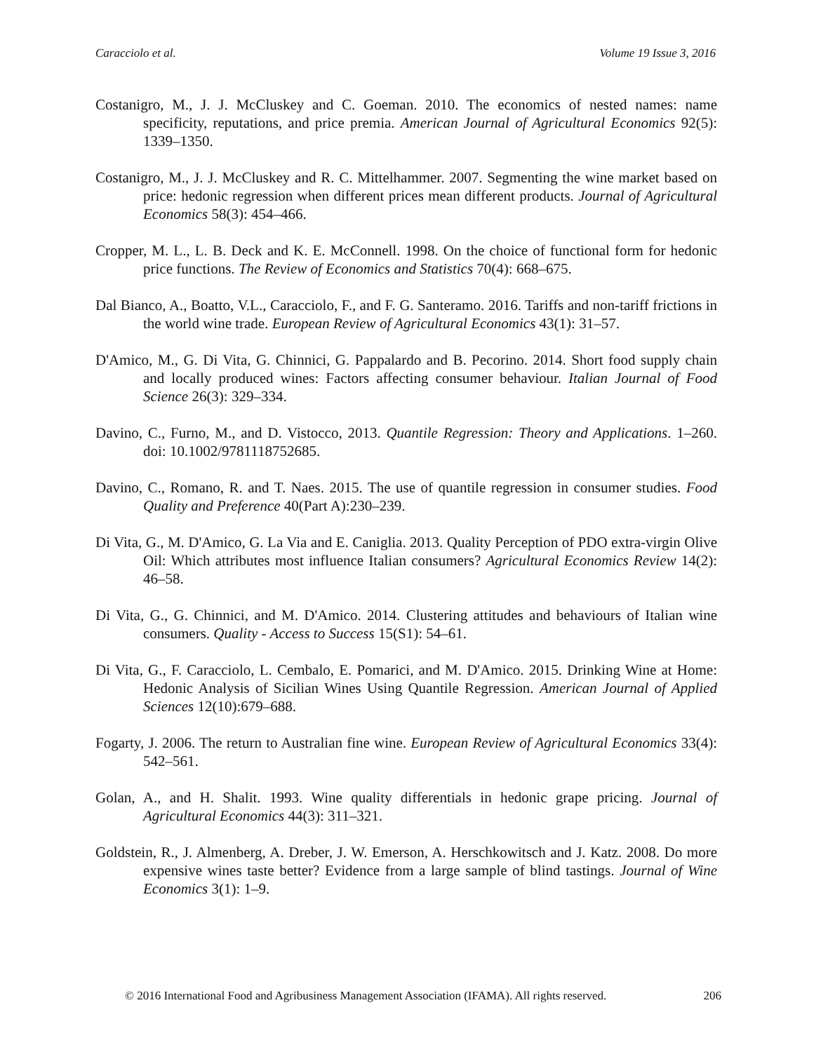Caracciolo et al. Volume 19 Issue 3, 2016
Costanigro, M., J. J. McCluskey and C. Goeman. 2010. The economics of nested names: name specificity, reputations, and price premia. American Journal of Agricultural Economics 92(5): 1339–1350.
Costanigro, M., J. J. McCluskey and R. C. Mittelhammer. 2007. Segmenting the wine market based on price: hedonic regression when different prices mean different products. Journal of Agricultural Economics 58(3): 454–466.
Cropper, M. L., L. B. Deck and K. E. McConnell. 1998. On the choice of functional form for hedonic price functions. The Review of Economics and Statistics 70(4): 668–675.
Dal Bianco, A., Boatto, V.L., Caracciolo, F., and F. G. Santeramo. 2016. Tariffs and non-tariff frictions in the world wine trade. European Review of Agricultural Economics 43(1): 31–57.
D'Amico, M., G. Di Vita, G. Chinnici, G. Pappalardo and B. Pecorino. 2014. Short food supply chain and locally produced wines: Factors affecting consumer behaviour. Italian Journal of Food Science 26(3): 329–334.
Davino, C., Furno, M., and D. Vistocco, 2013. Quantile Regression: Theory and Applications. 1–260. doi: 10.1002/9781118752685.
Davino, C., Romano, R. and T. Naes. 2015. The use of quantile regression in consumer studies. Food Quality and Preference 40(Part A):230–239.
Di Vita, G., M. D'Amico, G. La Via and E. Caniglia. 2013. Quality Perception of PDO extra-virgin Olive Oil: Which attributes most influence Italian consumers? Agricultural Economics Review 14(2): 46–58.
Di Vita, G., G. Chinnici, and M. D'Amico. 2014. Clustering attitudes and behaviours of Italian wine consumers. Quality - Access to Success 15(S1): 54–61.
Di Vita, G., F. Caracciolo, L. Cembalo, E. Pomarici, and M. D'Amico. 2015. Drinking Wine at Home: Hedonic Analysis of Sicilian Wines Using Quantile Regression. American Journal of Applied Sciences 12(10):679–688.
Fogarty, J. 2006. The return to Australian fine wine. European Review of Agricultural Economics 33(4): 542–561.
Golan, A., and H. Shalit. 1993. Wine quality differentials in hedonic grape pricing. Journal of Agricultural Economics 44(3): 311–321.
Goldstein, R., J. Almenberg, A. Dreber, J. W. Emerson, A. Herschkowitsch and J. Katz. 2008. Do more expensive wines taste better? Evidence from a large sample of blind tastings. Journal of Wine Economics 3(1): 1–9.
© 2016 International Food and Agribusiness Management Association (IFAMA). All rights reserved. 206